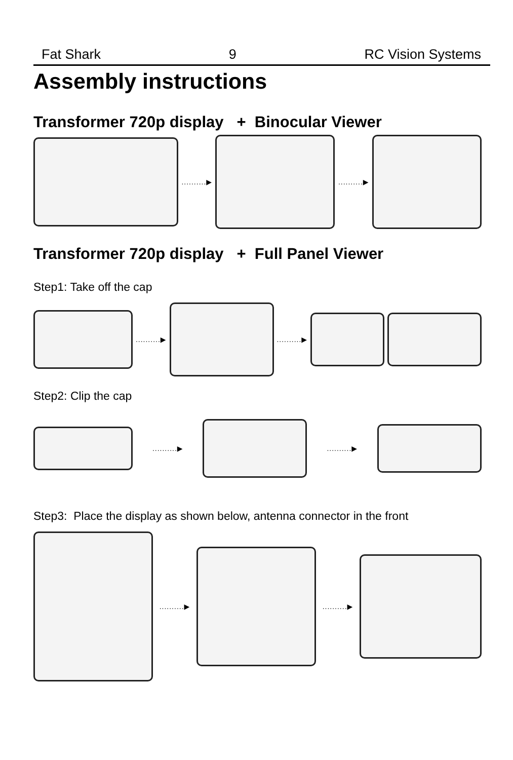Fat Shark 9 RC Vision Systems
Assembly instructions
Transformer 720p display + Binocular Viewer
..........▶ ..........▶
Transformer 720p display + Full Panel Viewer
Step1: Take off the cap
..........▶ ..........▶
Step2: Clip the cap
..........▶ ..........▶
Step3: Place the display as shown below, antenna connector in the front
..........▶ ..........▶